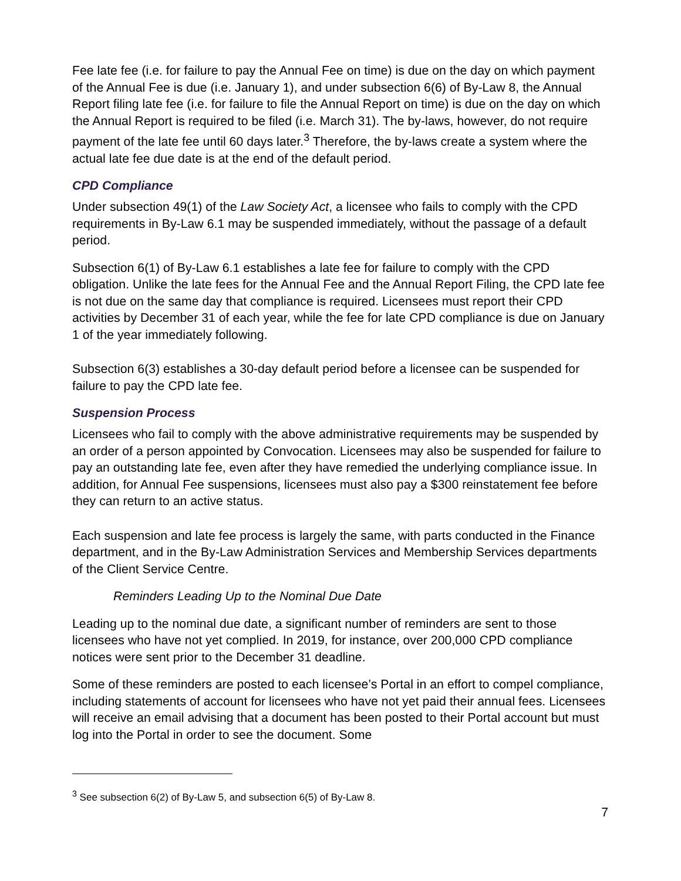Fee late fee (i.e. for failure to pay the Annual Fee on time) is due on the day on which payment of the Annual Fee is due (i.e. January 1), and under subsection 6(6) of By-Law 8, the Annual Report filing late fee (i.e. for failure to file the Annual Report on time) is due on the day on which the Annual Report is required to be filed (i.e. March 31). The by-laws, however, do not require payment of the late fee until 60 days later.<sup>3</sup> Therefore, the by-laws create a system where the actual late fee due date is at the end of the default period.
CPD Compliance
Under subsection 49(1) of the Law Society Act, a licensee who fails to comply with the CPD requirements in By-Law 6.1 may be suspended immediately, without the passage of a default period.
Subsection 6(1) of By-Law 6.1 establishes a late fee for failure to comply with the CPD obligation. Unlike the late fees for the Annual Fee and the Annual Report Filing, the CPD late fee is not due on the same day that compliance is required. Licensees must report their CPD activities by December 31 of each year, while the fee for late CPD compliance is due on January 1 of the year immediately following.
Subsection 6(3) establishes a 30-day default period before a licensee can be suspended for failure to pay the CPD late fee.
Suspension Process
Licensees who fail to comply with the above administrative requirements may be suspended by an order of a person appointed by Convocation. Licensees may also be suspended for failure to pay an outstanding late fee, even after they have remedied the underlying compliance issue. In addition, for Annual Fee suspensions, licensees must also pay a $300 reinstatement fee before they can return to an active status.
Each suspension and late fee process is largely the same, with parts conducted in the Finance department, and in the By-Law Administration Services and Membership Services departments of the Client Service Centre.
Reminders Leading Up to the Nominal Due Date
Leading up to the nominal due date, a significant number of reminders are sent to those licensees who have not yet complied. In 2019, for instance, over 200,000 CPD compliance notices were sent prior to the December 31 deadline.
Some of these reminders are posted to each licensee’s Portal in an effort to compel compliance, including statements of account for licensees who have not yet paid their annual fees. Licensees will receive an email advising that a document has been posted to their Portal account but must log into the Portal in order to see the document. Some
<sup>3</sup> See subsection 6(2) of By-Law 5, and subsection 6(5) of By-Law 8.
7